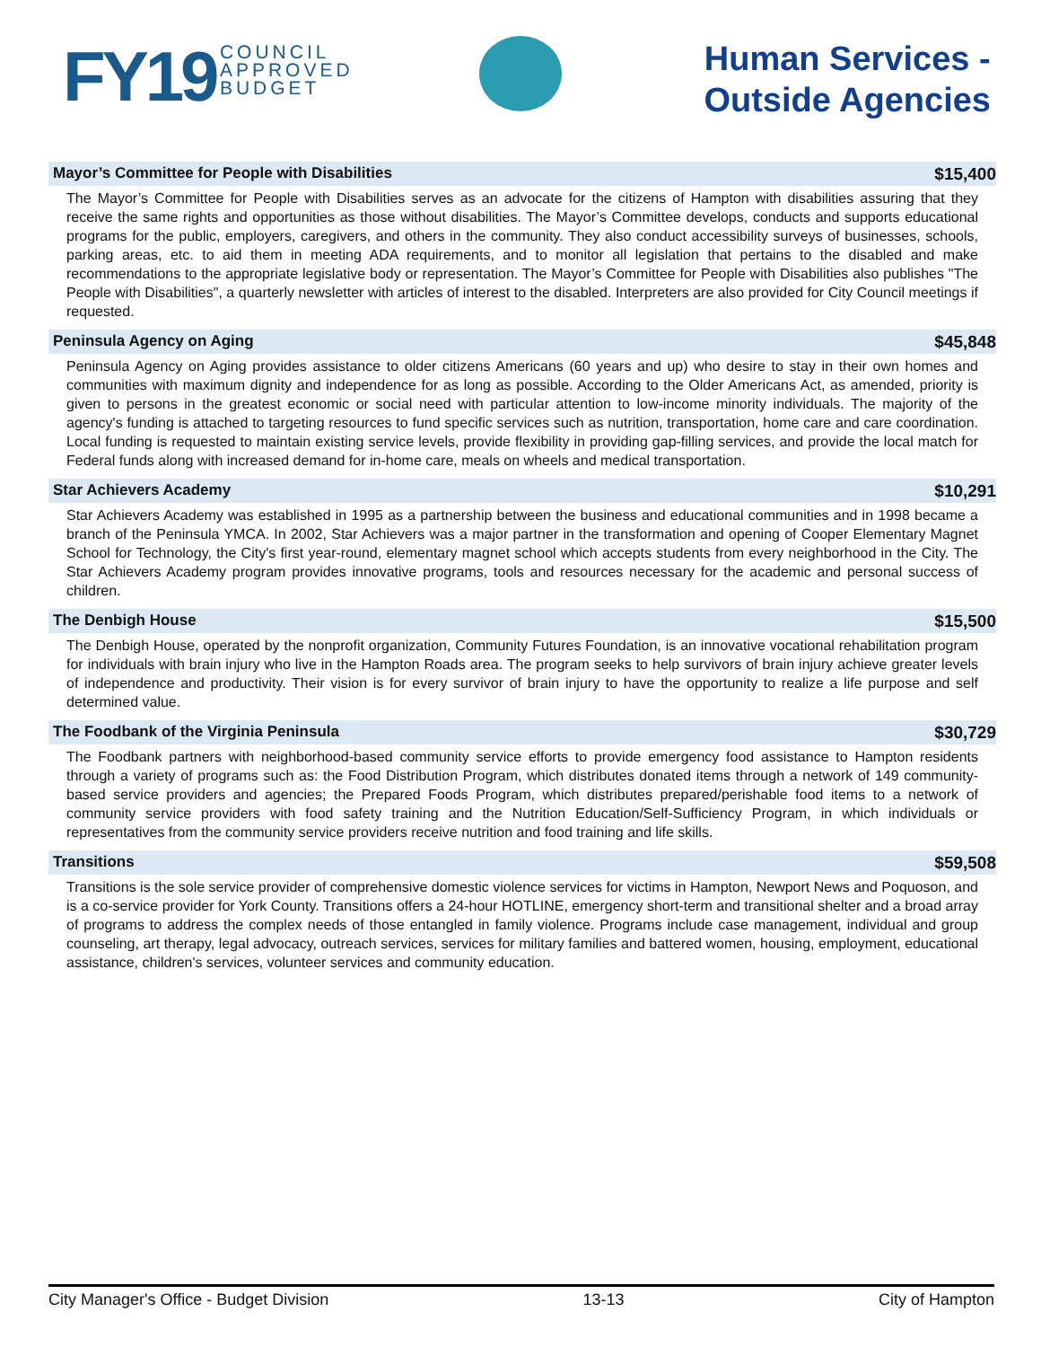FY19 COUNCIL
APPROVED
BUDGET
Human Services -
Outside Agencies
Mayor’s Committee for People with Disabilities $15,400
The Mayor’s Committee for People with Disabilities serves as an advocate for the citizens of Hampton with disabilities assuring that they receive the same rights and opportunities as those without disabilities. The Mayor’s Committee develops, conducts and supports educational programs for the public, employers, caregivers, and others in the community. They also conduct accessibility surveys of businesses, schools, parking areas, etc. to aid them in meeting ADA requirements, and to monitor all legislation that pertains to the disabled and make recommendations to the appropriate legislative body or representation. The Mayor’s Committee for People with Disabilities also publishes "The People with Disabilities", a quarterly newsletter with articles of interest to the disabled. Interpreters are also provided for City Council meetings if requested.
Peninsula Agency on Aging $45,848
Peninsula Agency on Aging provides assistance to older citizens Americans (60 years and up) who desire to stay in their own homes and communities with maximum dignity and independence for as long as possible. According to the Older Americans Act, as amended, priority is given to persons in the greatest economic or social need with particular attention to low-income minority individuals. The majority of the agency's funding is attached to targeting resources to fund specific services such as nutrition, transportation, home care and care coordination. Local funding is requested to maintain existing service levels, provide flexibility in providing gap-filling services, and provide the local match for Federal funds along with increased demand for in-home care, meals on wheels and medical transportation.
Star Achievers Academy $10,291
Star Achievers Academy was established in 1995 as a partnership between the business and educational communities and in 1998 became a branch of the Peninsula YMCA. In 2002, Star Achievers was a major partner in the transformation and opening of Cooper Elementary Magnet School for Technology, the City's first year-round, elementary magnet school which accepts students from every neighborhood in the City. The Star Achievers Academy program provides innovative programs, tools and resources necessary for the academic and personal success of children.
The Denbigh House $15,500
The Denbigh House, operated by the nonprofit organization, Community Futures Foundation, is an innovative vocational rehabilitation program for individuals with brain injury who live in the Hampton Roads area. The program seeks to help survivors of brain injury achieve greater levels of independence and productivity. Their vision is for every survivor of brain injury to have the opportunity to realize a life purpose and self determined value.
The Foodbank of the Virginia Peninsula $30,729
The Foodbank partners with neighborhood-based community service efforts to provide emergency food assistance to Hampton residents through a variety of programs such as: the Food Distribution Program, which distributes donated items through a network of 149 community-based service providers and agencies; the Prepared Foods Program, which distributes prepared/perishable food items to a network of community service providers with food safety training and the Nutrition Education/Self-Sufficiency Program, in which individuals or representatives from the community service providers receive nutrition and food training and life skills.
Transitions $59,508
Transitions is the sole service provider of comprehensive domestic violence services for victims in Hampton, Newport News and Poquoson, and is a co-service provider for York County. Transitions offers a 24-hour HOTLINE, emergency short-term and transitional shelter and a broad array of programs to address the complex needs of those entangled in family violence. Programs include case management, individual and group counseling, art therapy, legal advocacy, outreach services, services for military families and battered women, housing, employment, educational assistance, children's services, volunteer services and community education.
City Manager's Office - Budget Division 13-13 City of Hampton